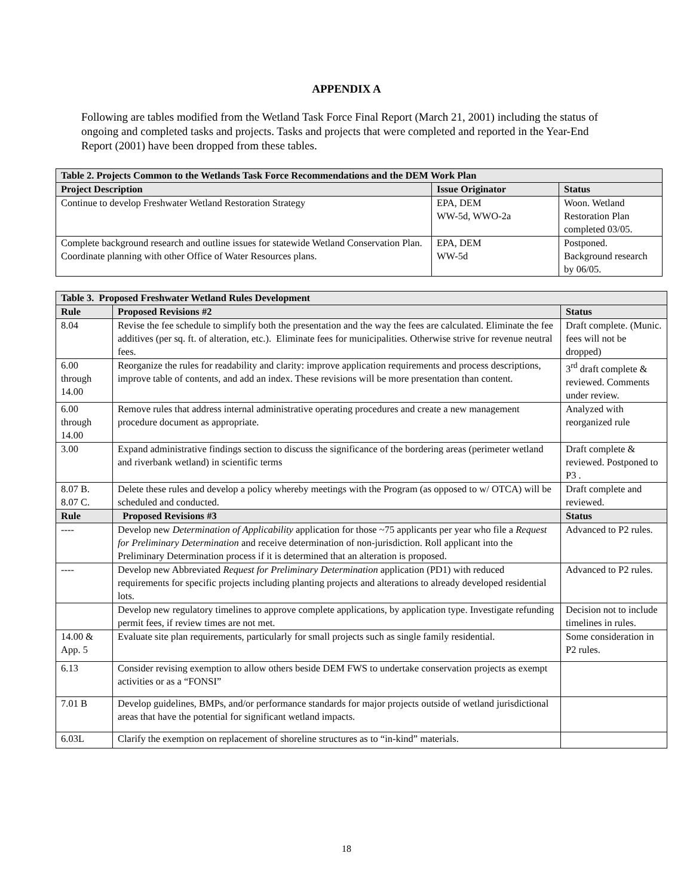APPENDIX A
Following are tables modified from the Wetland Task Force Final Report (March 21, 2001) including the status of ongoing and completed tasks and projects. Tasks and projects that were completed and reported in the Year-End Report (2001) have been dropped from these tables.
| Table 2. Projects Common to the Wetlands Task Force Recommendations and the DEM Work Plan | | |
| --- | --- | --- |
| Project Description | Issue Originator | Status |
| Continue to develop Freshwater Wetland Restoration Strategy | EPA, DEM WW-5d, WWO-2a | Woon. Wetland Restoration Plan completed 03/05. |
| Complete background research and outline issues for statewide Wetland Conservation Plan. Coordinate planning with other Office of Water Resources plans. | EPA, DEM WW-5d | Postponed. Background research by 06/05. |
| Table 3. Proposed Freshwater Wetland Rules Development | | |
| --- | --- | --- |
| Rule | Proposed Revisions #2 | Status |
| 8.04 | Revise the fee schedule to simplify both the presentation and the way the fees are calculated. Eliminate the fee additives (per sq. ft. of alteration, etc.). Eliminate fees for municipalities. Otherwise strive for revenue neutral fees. | Draft complete. (Munic. fees will not be dropped) |
| 6.00 through 14.00 | Reorganize the rules for readability and clarity: improve application requirements and process descriptions, improve table of contents, and add an index. These revisions will be more presentation than content. | 3<sup>rd</sup> draft complete & reviewed. Comments under review. |
| 6.00 through 14.00 | Remove rules that address internal administrative operating procedures and create a new management procedure document as appropriate. | Analyzed with reorganized rule |
| 3.00 | Expand administrative findings section to discuss the significance of the bordering areas (perimeter wetland and riverbank wetland) in scientific terms | Draft complete & reviewed. Postponed to P3 . |
| 8.07 B. 8.07 C. | Delete these rules and develop a policy whereby meetings with the Program (as opposed to w/ OTCA) will be scheduled and conducted. | Draft complete and reviewed. |
| Rule | Proposed Revisions #3 | Status |
| ---- | Develop new Determination of Applicability application for those ~75 applicants per year who file a Request for Preliminary Determination and receive determination of non-jurisdiction. Roll applicant into the Preliminary Determination process if it is determined that an alteration is proposed. | Advanced to P2 rules. |
| ---- | Develop new Abbreviated Request for Preliminary Determination application (PD1) with reduced requirements for specific projects including planting projects and alterations to already developed residential lots. | Advanced to P2 rules. |
| | Develop new regulatory timelines to approve complete applications, by application type. Investigate refunding permit fees, if review times are not met. | Decision not to include timelines in rules. |
| 14.00 & App. 5 | Evaluate site plan requirements, particularly for small projects such as single family residential. | Some consideration in P2 rules. |
| 6.13 | Consider revising exemption to allow others beside DEM FWS to undertake conservation projects as exempt activities or as a “FONSI” | |
| 7.01 B | Develop guidelines, BMPs, and/or performance standards for major projects outside of wetland jurisdictional areas that have the potential for significant wetland impacts. | |
| 6.03L | Clarify the exemption on replacement of shoreline structures as to “in-kind” materials. | |
18